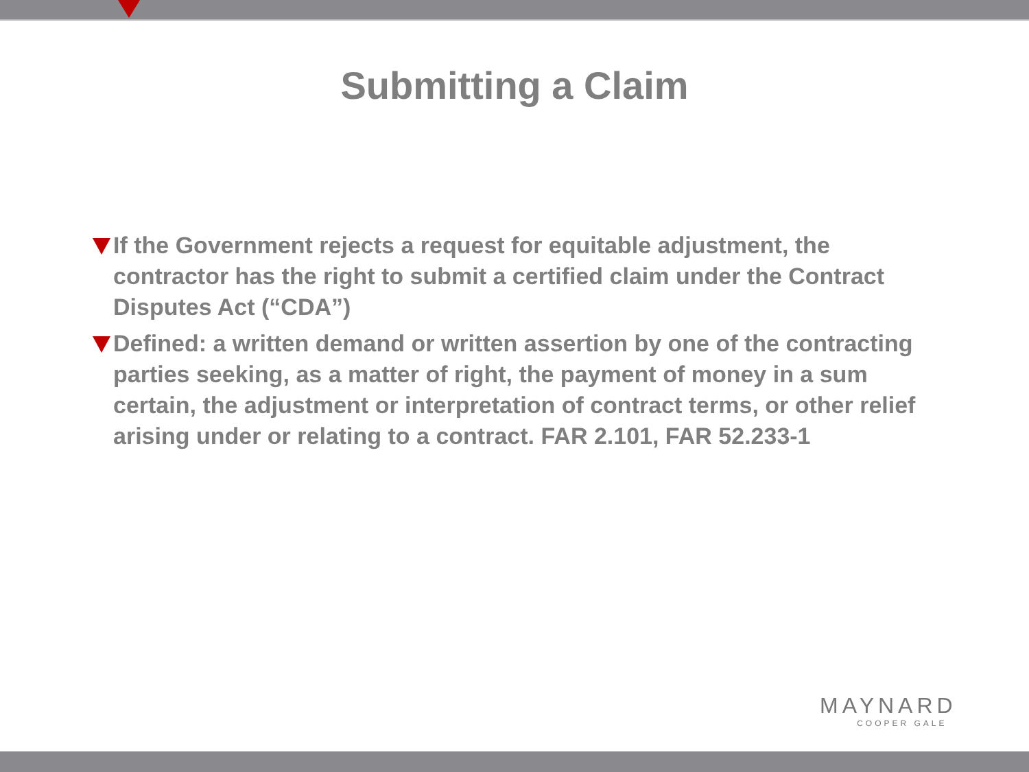Submitting a Claim
If the Government rejects a request for equitable adjustment, the contractor has the right to submit a certified claim under the Contract Disputes Act (“CDA”)
Defined: a written demand or written assertion by one of the contracting parties seeking, as a matter of right, the payment of money in a sum certain, the adjustment or interpretation of contract terms, or other relief arising under or relating to a contract. FAR 2.101, FAR 52.233-1
MAYNARD
COOPER GALE